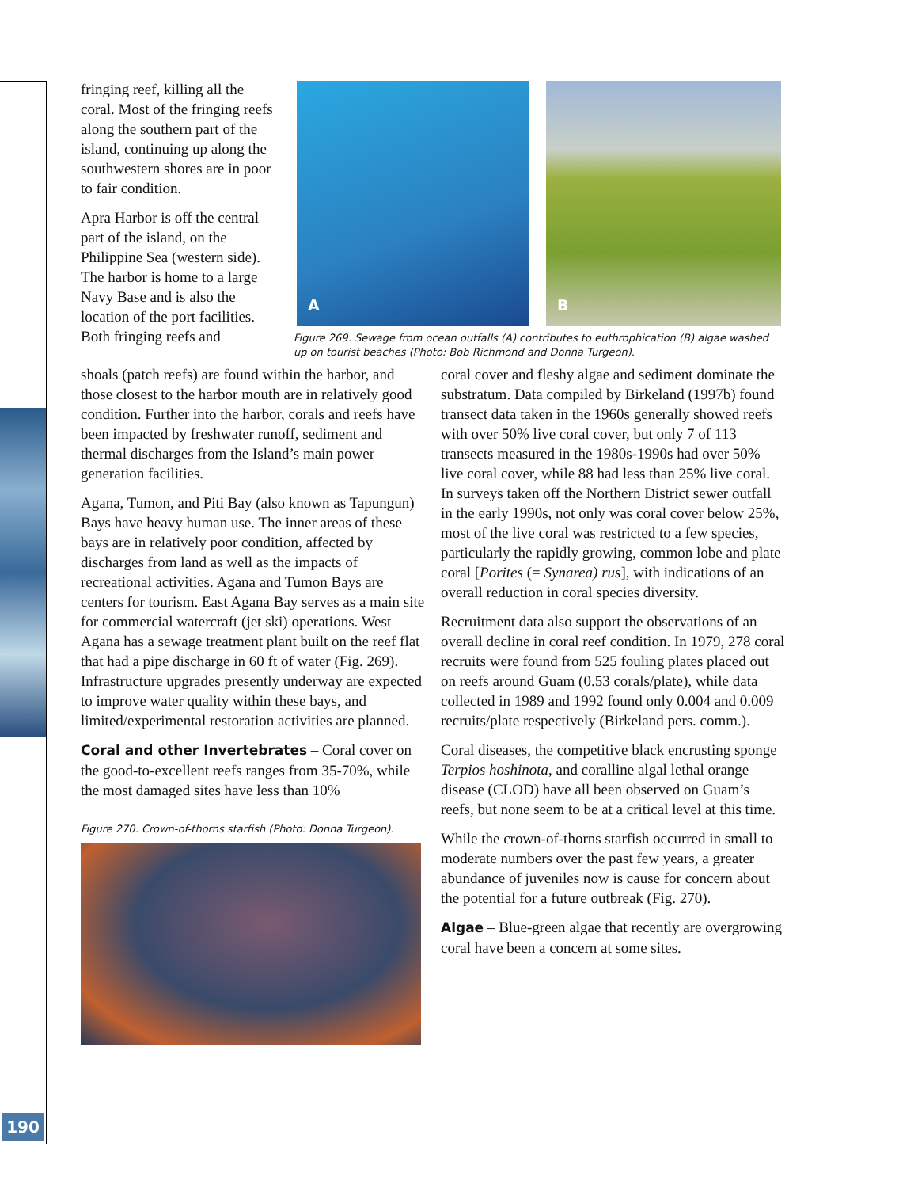190
fringing reef, killing all the coral. Most of the fringing reefs along the southern part of the island, continuing up along the southwestern shores are in poor to fair condition.
Apra Harbor is off the central part of the island, on the Philippine Sea (western side). The harbor is home to a large Navy Base and is also the location of the port facilities. Both fringing reefs and
A B
Figure 269. Sewage from ocean outfalls (A) contributes to euthrophication (B) algae washed up on tourist beaches (Photo: Bob Richmond and Donna Turgeon).
shoals (patch reefs) are found within the harbor, and those closest to the harbor mouth are in relatively good condition. Further into the harbor, corals and reefs have been impacted by freshwater runoff, sediment and thermal discharges from the Island’s main power generation facilities.
Agana, Tumon, and Piti Bay (also known as Tapungun) Bays have heavy human use. The inner areas of these bays are in relatively poor condition, affected by discharges from land as well as the impacts of recreational activities. Agana and Tumon Bays are centers for tourism. East Agana Bay serves as a main site for commercial watercraft (jet ski) operations. West Agana has a sewage treatment plant built on the reef flat that had a pipe discharge in 60 ft of water (Fig. 269). Infrastructure upgrades presently underway are expected to improve water quality within these bays, and limited/experimental restoration activities are planned.
Coral and other Invertebrates – Coral cover on the good-to-excellent reefs ranges from 35-70%, while the most damaged sites have less than 10%
Figure 270. Crown-of-thorns starfish (Photo: Donna Turgeon).
coral cover and fleshy algae and sediment dominate the substratum. Data compiled by Birkeland (1997b) found transect data taken in the 1960s generally showed reefs with over 50% live coral cover, but only 7 of 113 transects measured in the 1980s-1990s had over 50% live coral cover, while 88 had less than 25% live coral. In surveys taken off the Northern District sewer outfall in the early 1990s, not only was coral cover below 25%, most of the live coral was restricted to a few species, particularly the rapidly growing, common lobe and plate coral [Porites (= Synarea) rus], with indications of an overall reduction in coral species diversity.
Recruitment data also support the observations of an overall decline in coral reef condition. In 1979, 278 coral recruits were found from 525 fouling plates placed out on reefs around Guam (0.53 corals/plate), while data collected in 1989 and 1992 found only 0.004 and 0.009 recruits/plate respectively (Birkeland pers. comm.).
Coral diseases, the competitive black encrusting sponge Terpios hoshinota, and coralline algal lethal orange disease (CLOD) have all been observed on Guam’s reefs, but none seem to be at a critical level at this time.
While the crown-of-thorns starfish occurred in small to moderate numbers over the past few years, a greater abundance of juveniles now is cause for concern about the potential for a future outbreak (Fig. 270).
Algae – Blue-green algae that recently are overgrowing coral have been a concern at some sites.